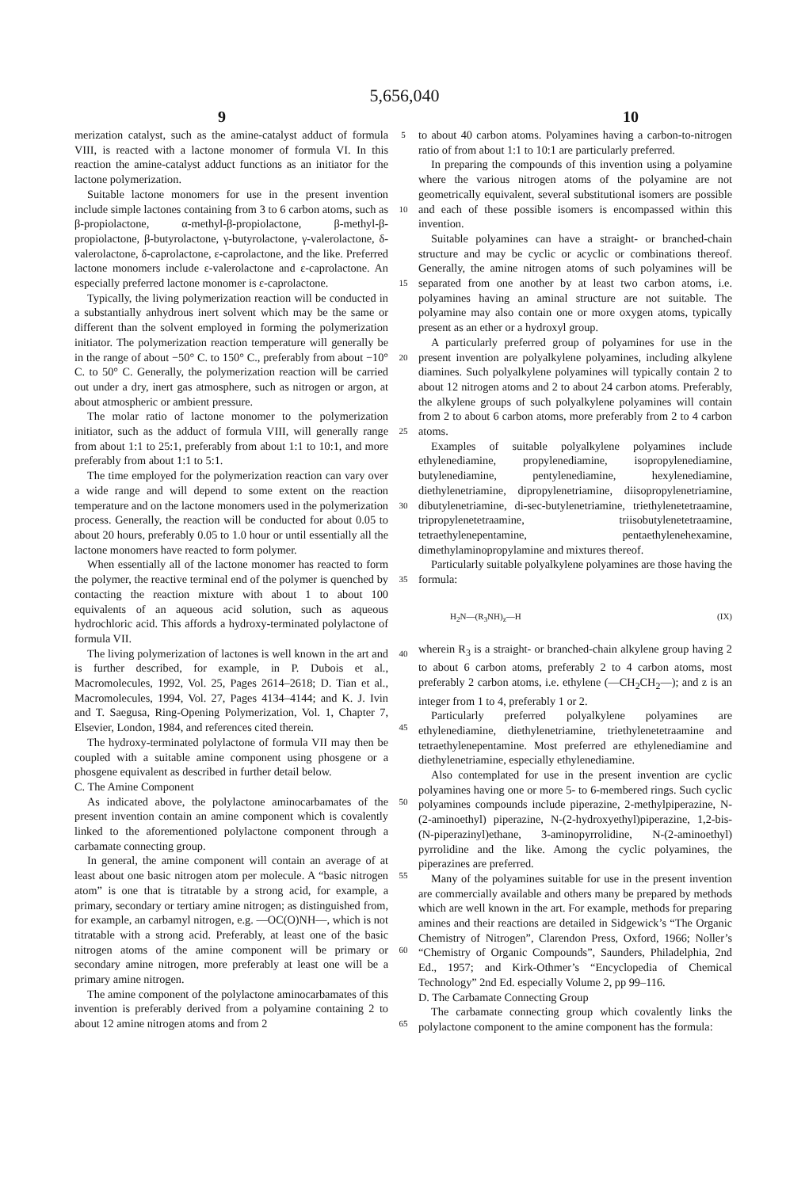5,656,040
9 10
merization catalyst, such as the amine-catalyst adduct of formula VIII, is reacted with a lactone monomer of formula VI. In this reaction the amine-catalyst adduct functions as an initiator for the lactone polymerization.
Suitable lactone monomers for use in the present invention include simple lactones containing from 3 to 6 carbon atoms, such as β-propiolactone, α-methyl-β-propiolactone, β-methyl-β-propiolactone, β-butyrolactone, γ-butyrolactone, γ-valerolactone, δ-valerolactone, δ-caprolactone, ε-caprolactone, and the like. Preferred lactone monomers include ε-valerolactone and ε-caprolactone. An especially preferred lactone monomer is ε-caprolactone.
Typically, the living polymerization reaction will be conducted in a substantially anhydrous inert solvent which may be the same or different than the solvent employed in forming the polymerization initiator. The polymerization reaction temperature will generally be in the range of about −50° C. to 150° C., preferably from about −10° C. to 50° C. Generally, the polymerization reaction will be carried out under a dry, inert gas atmosphere, such as nitrogen or argon, at about atmospheric or ambient pressure.
The molar ratio of lactone monomer to the polymerization initiator, such as the adduct of formula VIII, will generally range from about 1:1 to 25:1, preferably from about 1:1 to 10:1, and more preferably from about 1:1 to 5:1.
The time employed for the polymerization reaction can vary over a wide range and will depend to some extent on the reaction temperature and on the lactone monomers used in the polymerization process. Generally, the reaction will be conducted for about 0.05 to about 20 hours, preferably 0.05 to 1.0 hour or until essentially all the lactone monomers have reacted to form polymer.
When essentially all of the lactone monomer has reacted to form the polymer, the reactive terminal end of the polymer is quenched by contacting the reaction mixture with about 1 to about 100 equivalents of an aqueous acid solution, such as aqueous hydrochloric acid. This affords a hydroxy-terminated polylactone of formula VII.
The living polymerization of lactones is well known in the art and is further described, for example, in P. Dubois et al., Macromolecules, 1992, Vol. 25, Pages 2614–2618; D. Tian et al., Macromolecules, 1994, Vol. 27, Pages 4134–4144; and K. J. Ivin and T. Saegusa, Ring-Opening Polymerization, Vol. 1, Chapter 7, Elsevier, London, 1984, and references cited therein.
The hydroxy-terminated polylactone of formula VII may then be coupled with a suitable amine component using phosgene or a phosgene equivalent as described in further detail below.
C. The Amine Component
As indicated above, the polylactone aminocarbamates of the present invention contain an amine component which is covalently linked to the aforementioned polylactone component through a carbamate connecting group.
In general, the amine component will contain an average of at least about one basic nitrogen atom per molecule. A “basic nitrogen atom” is one that is titratable by a strong acid, for example, a primary, secondary or tertiary amine nitrogen; as distinguished from, for example, an carbamyl nitrogen, e.g. —OC(O)NH—, which is not titratable with a strong acid. Preferably, at least one of the basic nitrogen atoms of the amine component will be primary or secondary amine nitrogen, more preferably at least one will be a primary amine nitrogen.
The amine component of the polylactone aminocarbamates of this invention is preferably derived from a polyamine containing 2 to about 12 amine nitrogen atoms and from 2
5
10
15
20
25
30
35
40
45
50
55
60
65
to about 40 carbon atoms. Polyamines having a carbon-to-nitrogen ratio of from about 1:1 to 10:1 are particularly preferred.
In preparing the compounds of this invention using a polyamine where the various nitrogen atoms of the polyamine are not geometrically equivalent, several substitutional isomers are possible and each of these possible isomers is encompassed within this invention.
Suitable polyamines can have a straight- or branched-chain structure and may be cyclic or acyclic or combinations thereof. Generally, the amine nitrogen atoms of such polyamines will be separated from one another by at least two carbon atoms, i.e. polyamines having an aminal structure are not suitable. The polyamine may also contain one or more oxygen atoms, typically present as an ether or a hydroxyl group.
A particularly preferred group of polyamines for use in the present invention are polyalkylene polyamines, including alkylene diamines. Such polyalkylene polyamines will typically contain 2 to about 12 nitrogen atoms and 2 to about 24 carbon atoms. Preferably, the alkylene groups of such polyalkylene polyamines will contain from 2 to about 6 carbon atoms, more preferably from 2 to 4 carbon atoms.
Examples of suitable polyalkylene polyamines include ethylenediamine, propylenediamine, isopropylenediamine, butylenediamine, pentylenediamine, hexylenediamine, diethylenetriamine, dipropylenetriamine, diisopropylenetriamine, dibutylenetriamine, di-sec-butylenetriamine, triethylenetetraamine, tripropylenetetraamine, triisobutylenetetraamine, tetraethylenepentamine, pentaethylenehexamine, dimethylaminopropylamine and mixtures thereof.
Particularly suitable polyalkylene polyamines are those having the formula:
H<sub>2</sub>N—(R<sub>3</sub>NH)<sub>z</sub>—H (IX)
wherein R<sub>3</sub> is a straight- or branched-chain alkylene group having 2 to about 6 carbon atoms, preferably 2 to 4 carbon atoms, most preferably 2 carbon atoms, i.e. ethylene (—CH<sub>2</sub>CH<sub>2</sub>—); and z is an integer from 1 to 4, preferably 1 or 2.
Particularly preferred polyalkylene polyamines are ethylenediamine, diethylenetriamine, triethylenetetraamine and tetraethylenepentamine. Most preferred are ethylenediamine and diethylenetriamine, especially ethylenediamine.
Also contemplated for use in the present invention are cyclic polyamines having one or more 5- to 6-membered rings. Such cyclic polyamines compounds include piperazine, 2-methylpiperazine, N-(2-aminoethyl) piperazine, N-(2-hydroxyethyl)piperazine, 1,2-bis-(N-piperazinyl)ethane, 3-aminopyrrolidine, N-(2-aminoethyl) pyrrolidine and the like. Among the cyclic polyamines, the piperazines are preferred.
Many of the polyamines suitable for use in the present invention are commercially available and others many be prepared by methods which are well known in the art. For example, methods for preparing amines and their reactions are detailed in Sidgewick’s “The Organic Chemistry of Nitrogen”, Clarendon Press, Oxford, 1966; Noller’s “Chemistry of Organic Compounds”, Saunders, Philadelphia, 2nd Ed., 1957; and Kirk-Othmer’s “Encyclopedia of Chemical Technology” 2nd Ed. especially Volume 2, pp 99–116.
D. The Carbamate Connecting Group
The carbamate connecting group which covalently links the polylactone component to the amine component has the formula: